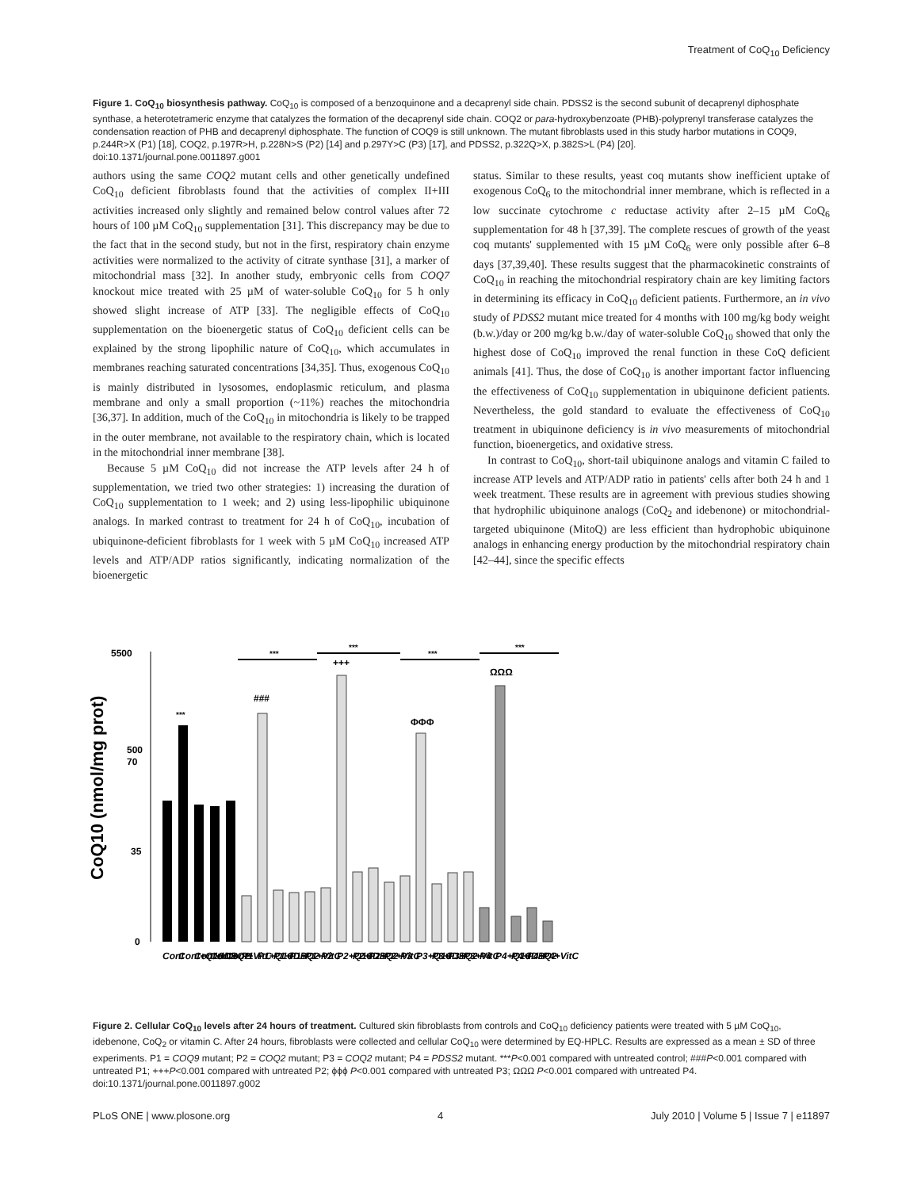Treatment of CoQ<sub>10</sub> Deficiency
Figure 1. CoQ<sub>10</sub> biosynthesis pathway. CoQ<sub>10</sub> is composed of a benzoquinone and a decaprenyl side chain. PDSS2 is the second subunit of decaprenyl diphosphate synthase, a heterotetrameric enzyme that catalyzes the formation of the decaprenyl side chain. COQ2 or para-hydroxybenzoate (PHB)-polyprenyl transferase catalyzes the condensation reaction of PHB and decaprenyl diphosphate. The function of COQ9 is still unknown. The mutant fibroblasts used in this study harbor mutations in COQ9, p.244R>X (P1) [18], COQ2, p.197R>H, p.228N>S (P2) [14] and p.297Y>C (P3) [17], and PDSS2, p.322Q>X, p.382S>L (P4) [20].
doi:10.1371/journal.pone.0011897.g001
authors using the same COQ2 mutant cells and other genetically undefined CoQ<sub>10</sub> deficient fibroblasts found that the activities of complex II+III activities increased only slightly and remained below control values after 72 hours of 100 µM CoQ<sub>10</sub> supplementation [31]. This discrepancy may be due to the fact that in the second study, but not in the first, respiratory chain enzyme activities were normalized to the activity of citrate synthase [31], a marker of mitochondrial mass [32]. In another study, embryonic cells from COQ7 knockout mice treated with 25 µM of water-soluble CoQ<sub>10</sub> for 5 h only showed slight increase of ATP [33]. The negligible effects of CoQ<sub>10</sub> supplementation on the bioenergetic status of CoQ<sub>10</sub> deficient cells can be explained by the strong lipophilic nature of CoQ<sub>10</sub>, which accumulates in membranes reaching saturated concentrations [34,35]. Thus, exogenous CoQ<sub>10</sub> is mainly distributed in lysosomes, endoplasmic reticulum, and plasma membrane and only a small proportion (~11%) reaches the mitochondria [36,37]. In addition, much of the CoQ<sub>10</sub> in mitochondria is likely to be trapped in the outer membrane, not available to the respiratory chain, which is located in the mitochondrial inner membrane [38].
Because 5 µM CoQ<sub>10</sub> did not increase the ATP levels after 24 h of supplementation, we tried two other strategies: 1) increasing the duration of CoQ<sub>10</sub> supplementation to 1 week; and 2) using less-lipophilic ubiquinone analogs. In marked contrast to treatment for 24 h of CoQ<sub>10</sub>, incubation of ubiquinone-deficient fibroblasts for 1 week with 5 µM CoQ<sub>10</sub> increased ATP levels and ATP/ADP ratios significantly, indicating normalization of the bioenergetic
status. Similar to these results, yeast coq mutants show inefficient uptake of exogenous CoQ<sub>6</sub> to the mitochondrial inner membrane, which is reflected in a low succinate cytochrome c reductase activity after 2–15 µM CoQ<sub>6</sub> supplementation for 48 h [37,39]. The complete rescues of growth of the yeast coq mutants' supplemented with 15 µM CoQ<sub>6</sub> were only possible after 6–8 days [37,39,40]. These results suggest that the pharmacokinetic constraints of CoQ<sub>10</sub> in reaching the mitochondrial respiratory chain are key limiting factors in determining its efficacy in CoQ<sub>10</sub> deficient patients. Furthermore, an in vivo study of PDSS2 mutant mice treated for 4 months with 100 mg/kg body weight (b.w.)/day or 200 mg/kg b.w./day of water-soluble CoQ<sub>10</sub> showed that only the highest dose of CoQ<sub>10</sub> improved the renal function in these CoQ deficient animals [41]. Thus, the dose of CoQ<sub>10</sub> is another important factor influencing the effectiveness of CoQ<sub>10</sub> supplementation in ubiquinone deficient patients. Nevertheless, the gold standard to evaluate the effectiveness of CoQ<sub>10</sub> treatment in ubiquinone deficiency is in vivo measurements of mitochondrial function, bioenergetics, and oxidative stress.
In contrast to CoQ<sub>10</sub>, short-tail ubiquinone analogs and vitamin C failed to increase ATP levels and ATP/ADP ratio in patients' cells after both 24 h and 1 week treatment. These results are in agreement with previous studies showing that hydrophilic ubiquinone analogs (CoQ<sub>2</sub> and idebenone) or mitochondrial-targeted ubiquinone (MitoQ) are less efficient than hydrophobic ubiquinone analogs in enhancing energy production by the mitochondrial respiratory chain [42–44], since the specific effects
CoQ10 (nmol/mg prot)
5500
500
70
35
0
***
###
+++
ΦΦΦ
ΩΩΩ
***
***
***
***
Cont
Cont+Q10
Cont+IDB
Cont+Q2
Cont+VitC
P1
P1+Q10
P1+IDB
P1+Q2
P1+VitC
P2
P2+Q10
P2+IDB
P2+Q2
P2+VitC
P3
P3+Q10
P3+IDB
P3+Q2
P3+VitC
P4
P4+Q10
P4+IDB
P4+Q2
P4+VitC
Figure 2. Cellular CoQ<sub>10</sub> levels after 24 hours of treatment. Cultured skin fibroblasts from controls and CoQ<sub>10</sub> deficiency patients were treated with 5 µM CoQ<sub>10</sub>, idebenone, CoQ<sub>2</sub> or vitamin C. After 24 hours, fibroblasts were collected and cellular CoQ<sub>10</sub> were determined by EQ-HPLC. Results are expressed as a mean ± SD of three experiments. P1 = COQ9 mutant; P2 = COQ2 mutant; P3 = COQ2 mutant; P4 = PDSS2 mutant. ***P<0.001 compared with untreated control; ###P<0.001 compared with untreated P1; +++P<0.001 compared with untreated P2; ϕϕϕ P<0.001 compared with untreated P3; ΩΩΩ P<0.001 compared with untreated P4.
doi:10.1371/journal.pone.0011897.g002
PLoS ONE | www.plosone.org 4 July 2010 | Volume 5 | Issue 7 | e11897